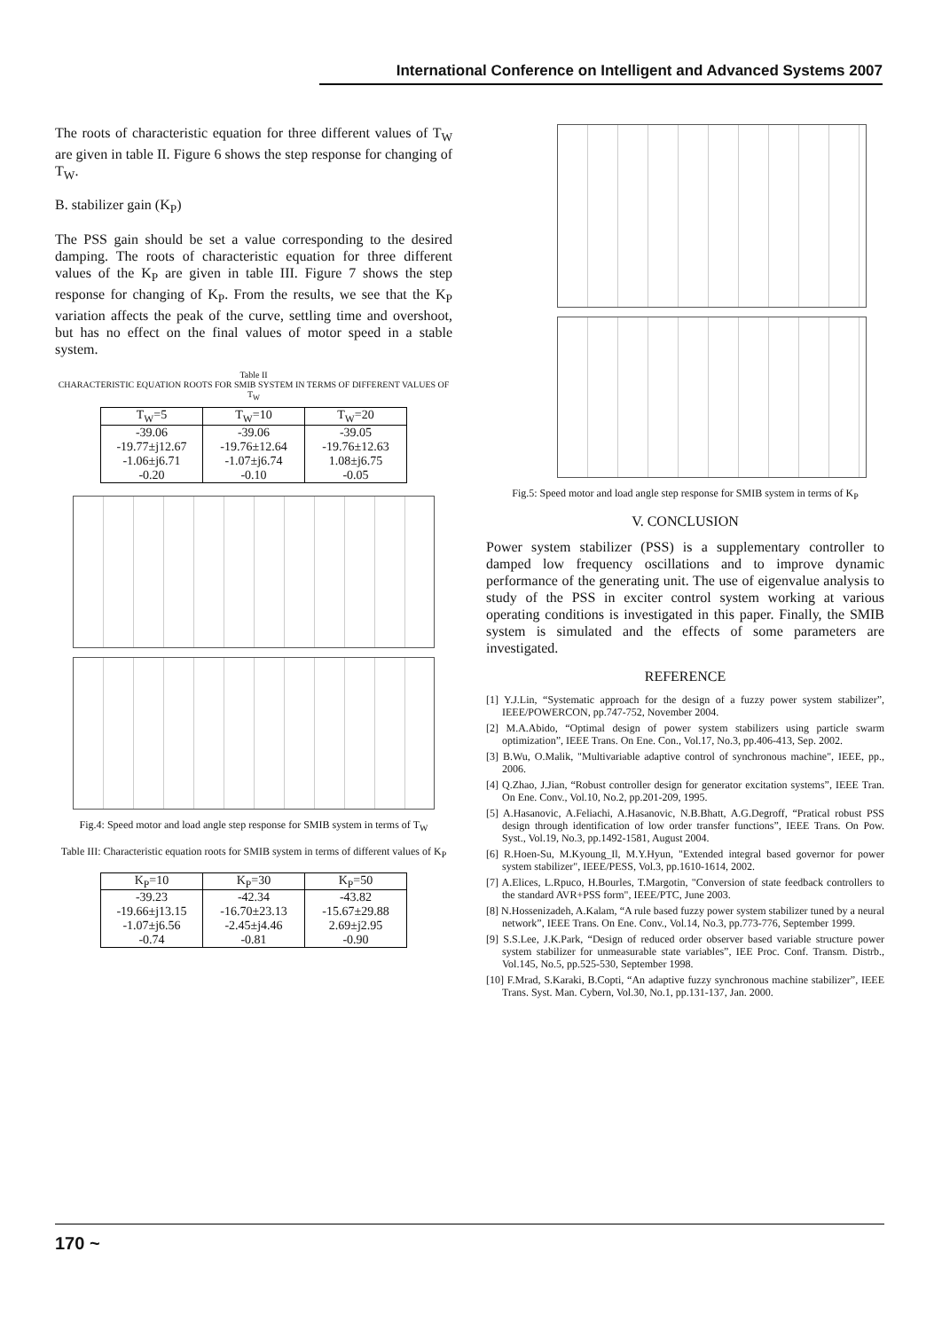International Conference on Intelligent and Advanced Systems 2007
The roots of characteristic equation for three different values of T<sub>W</sub> are given in table II. Figure 6 shows the step response for changing of T<sub>W</sub>.
B. stabilizer gain (K<sub>P</sub>)
The PSS gain should be set a value corresponding to the desired damping. The roots of characteristic equation for three different values of the K<sub>P</sub> are given in table III. Figure 7 shows the step response for changing of K<sub>P</sub>. From the results, we see that the K<sub>P</sub> variation affects the peak of the curve, settling time and overshoot, but has no effect on the final values of motor speed in a stable system.
Table II
CHARACTERISTIC EQUATION ROOTS FOR SMIB SYSTEM IN TERMS OF DIFFERENT VALUES OF T<sub>W</sub>
| T<sub>W</sub>=5 | T<sub>W</sub>=10 | T<sub>W</sub>=20 |
| --- | --- | --- |
| -39.06 -19.77±j12.67 -1.06±j6.71 -0.20 | -39.06 -19.76±12.64 -1.07±j6.74 -0.10 | -39.05 -19.76±12.63 1.08±j6.75 -0.05 |
Fig.4: Speed motor and load angle step response for SMIB system in terms of T<sub>W</sub>
Table III: Characteristic equation roots for SMIB system in terms of different values of K<sub>P</sub>
| K<sub>P</sub>=10 | K<sub>P</sub>=30 | K<sub>P</sub>=50 |
| --- | --- | --- |
| -39.23 -19.66±j13.15 -1.07±j6.56 -0.74 | -42.34 -16.70±23.13 -2.45±j4.46 -0.81 | -43.82 -15.67±29.88 2.69±j2.95 -0.90 |
Fig.5: Speed motor and load angle step response for SMIB system in terms of K<sub>P</sub>
V. CONCLUSION
Power system stabilizer (PSS) is a supplementary controller to damped low frequency oscillations and to improve dynamic performance of the generating unit. The use of eigenvalue analysis to study of the PSS in exciter control system working at various operating conditions is investigated in this paper. Finally, the SMIB system is simulated and the effects of some parameters are investigated.
REFERENCE
[1] Y.J.Lin, “Systematic approach for the design of a fuzzy power system stabilizer”, IEEE/POWERCON, pp.747-752, November 2004.
[2] M.A.Abido, “Optimal design of power system stabilizers using particle swarm optimization”, IEEE Trans. On Ene. Con., Vol.17, No.3, pp.406-413, Sep. 2002.
[3] B.Wu, O.Malik, "Multivariable adaptive control of synchronous machine", IEEE, pp., 2006.
[4] Q.Zhao, J.Jian, “Robust controller design for generator excitation systems”, IEEE Tran. On Ene. Conv., Vol.10, No.2, pp.201-209, 1995.
[5] A.Hasanovic, A.Feliachi, A.Hasanovic, N.B.Bhatt, A.G.Degroff, “Pratical robust PSS design through identification of low order transfer functions”, IEEE Trans. On Pow. Syst., Vol.19, No.3, pp.1492-1581, August 2004.
[6] R.Hoen-Su, M.Kyoung_Il, M.Y.Hyun, "Extended integral based governor for power system stabilizer", IEEE/PESS, Vol.3, pp.1610-1614, 2002.
[7] A.Elices, L.Rpuco, H.Bourles, T.Margotin, "Conversion of state feedback controllers to the standard AVR+PSS form", IEEE/PTC, June 2003.
[8] N.Hossenizadeh, A.Kalam, “A rule based fuzzy power system stabilizer tuned by a neural network”, IEEE Trans. On Ene. Conv., Vol.14, No.3, pp.773-776, September 1999.
[9] S.S.Lee, J.K.Park, “Design of reduced order observer based variable structure power system stabilizer for unmeasurable state variables”, IEE Proc. Conf. Transm. Distrb., Vol.145, No.5, pp.525-530, September 1998.
[10] F.Mrad, S.Karaki, B.Copti, “An adaptive fuzzy synchronous machine stabilizer”, IEEE Trans. Syst. Man. Cybern, Vol.30, No.1, pp.131-137, Jan. 2000.
170 ~